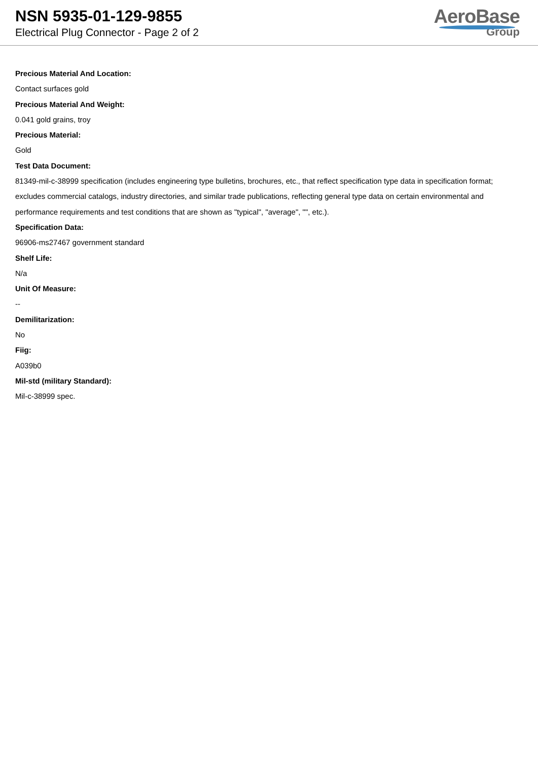NSN 5935-01-129-9855
Electrical Plug Connector - Page 2 of 2
AeroBase
Group
Precious Material And Location:
Contact surfaces gold
Precious Material And Weight:
0.041 gold grains, troy
Precious Material:
Gold
Test Data Document:
81349-mil-c-38999 specification (includes engineering type bulletins, brochures, etc., that reflect specification type data in specification format; excludes commercial catalogs, industry directories, and similar trade publications, reflecting general type data on certain environmental and performance requirements and test conditions that are shown as "typical", "average", "", etc.).
Specification Data:
96906-ms27467 government standard
Shelf Life:
N/a
Unit Of Measure:
--
Demilitarization:
No
Fiig:
A039b0
Mil-std (military Standard):
Mil-c-38999 spec.